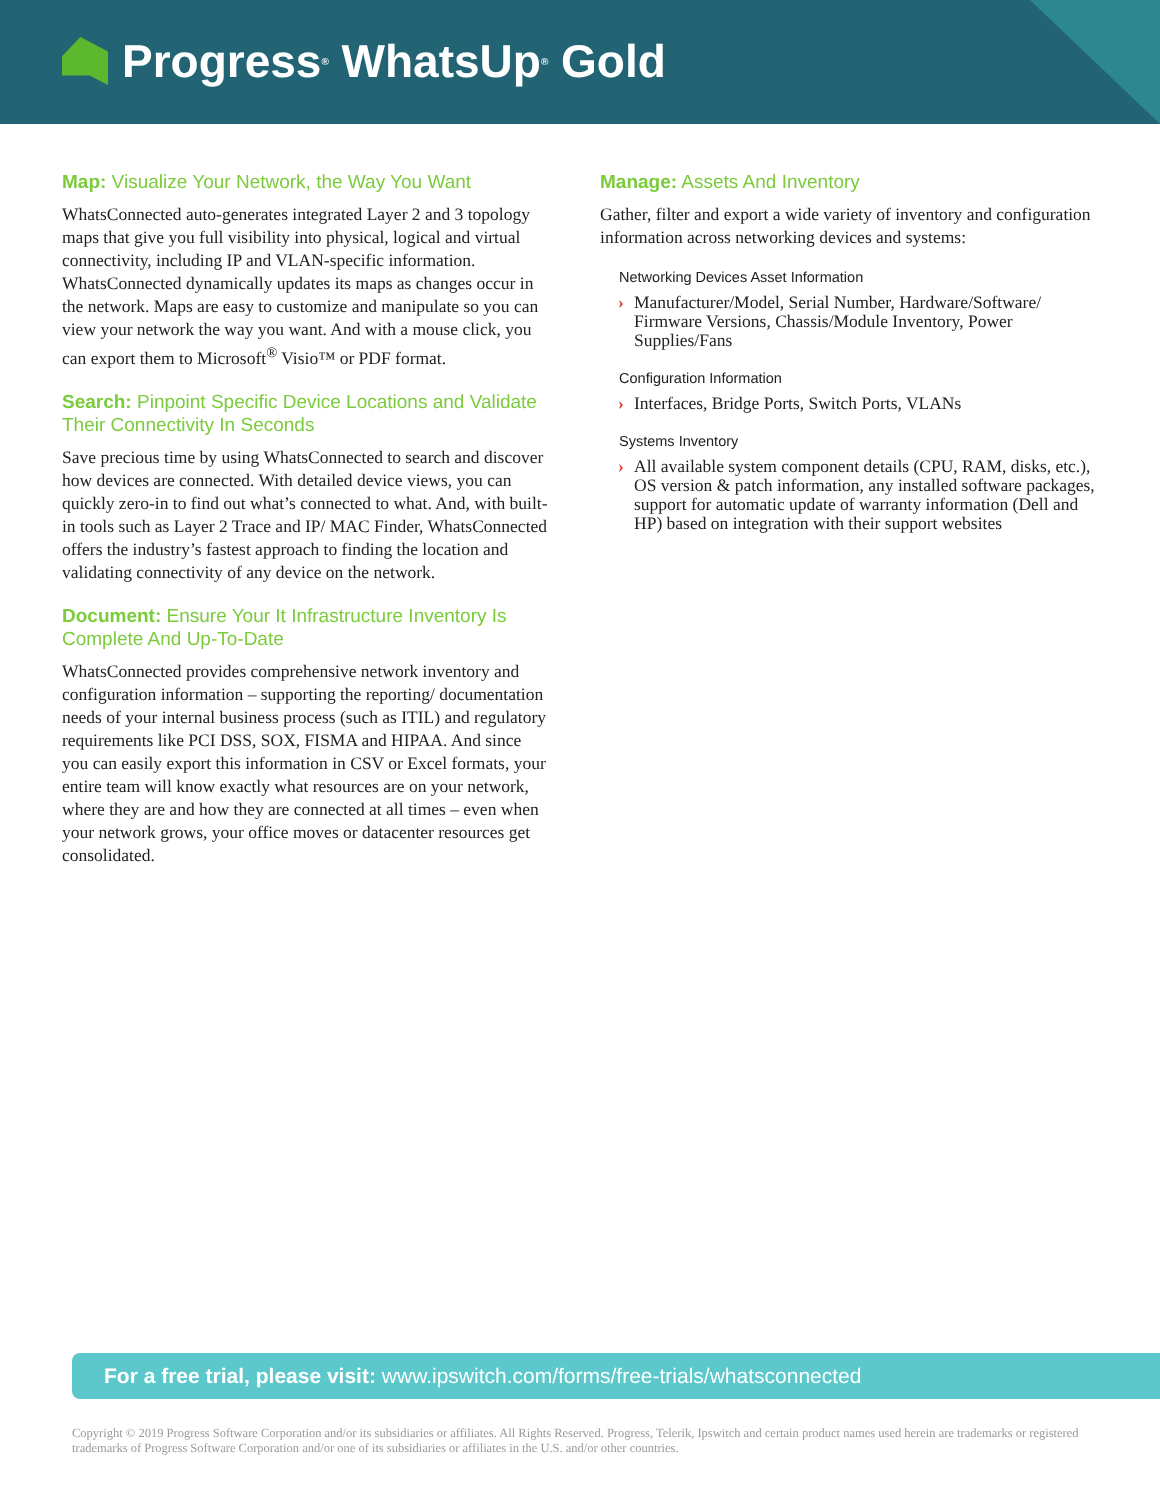Progress<sup>®</sup> WhatsUp<sup>®</sup> Gold
Map: Visualize Your Network, the Way You Want
WhatsConnected auto-generates integrated Layer 2 and 3 topology maps that give you full visibility into physical, logical and virtual connectivity, including IP and VLAN-specific information. WhatsConnected dynamically updates its maps as changes occur in the network. Maps are easy to customize and manipulate so you can view your network the way you want. And with a mouse click, you can export them to Microsoft<sup>®</sup> Visio™ or PDF format.
Search: Pinpoint Specific Device Locations and Validate Their Connectivity In Seconds
Save precious time by using WhatsConnected to search and discover how devices are connected. With detailed device views, you can quickly zero-in to find out what’s connected to what. And, with built-in tools such as Layer 2 Trace and IP/ MAC Finder, WhatsConnected offers the industry’s fastest approach to finding the location and validating connectivity of any device on the network.
Document: Ensure Your It Infrastructure Inventory Is Complete And Up-To-Date
WhatsConnected provides comprehensive network inventory and configuration information – supporting the reporting/ documentation needs of your internal business process (such as ITIL) and regulatory requirements like PCI DSS, SOX, FISMA and HIPAA. And since you can easily export this information in CSV or Excel formats, your entire team will know exactly what resources are on your network, where they are and how they are connected at all times – even when your network grows, your office moves or datacenter resources get consolidated.
Manage: Assets And Inventory
Gather, filter and export a wide variety of inventory and configuration information across networking devices and systems:
Networking Devices Asset Information
› Manufacturer/Model, Serial Number, Hardware/Software/ Firmware Versions, Chassis/Module Inventory, Power Supplies/Fans
Configuration Information
› Interfaces, Bridge Ports, Switch Ports, VLANs
Systems Inventory
› All available system component details (CPU, RAM, disks, etc.), OS version & patch information, any installed software packages, support for automatic update of warranty information (Dell and HP) based on integration with their support websites
For a free trial, please visit: www.ipswitch.com/forms/free-trials/whatsconnected
Copyright © 2019 Progress Software Corporation and/or its subsidiaries or affiliates. All Rights Reserved. Progress, Telerik, Ipswitch and certain product names used herein are trademarks or registered trademarks of Progress Software Corporation and/or one of its subsidiaries or affiliates in the U.S. and/or other countries.